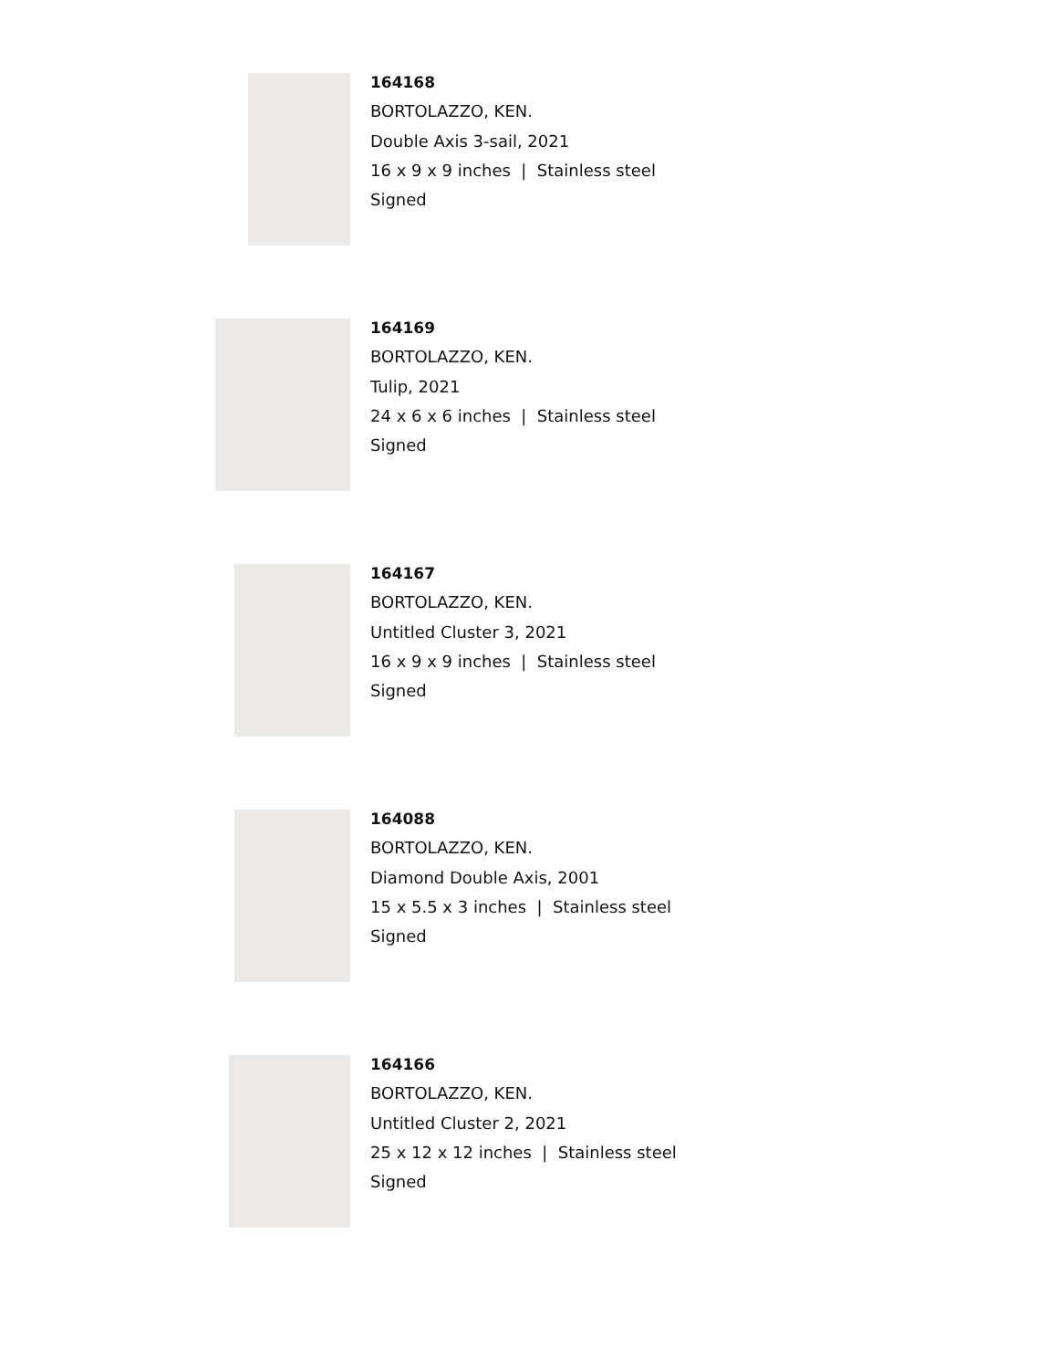164168
BORTOLAZZO, KEN.
Double Axis 3-sail, 2021
16 x 9 x 9 inches | Stainless steel
Signed
164169
BORTOLAZZO, KEN.
Tulip, 2021
24 x 6 x 6 inches | Stainless steel
Signed
164167
BORTOLAZZO, KEN.
Untitled Cluster 3, 2021
16 x 9 x 9 inches | Stainless steel
Signed
164088
BORTOLAZZO, KEN.
Diamond Double Axis, 2001
15 x 5.5 x 3 inches | Stainless steel
Signed
164166
BORTOLAZZO, KEN.
Untitled Cluster 2, 2021
25 x 12 x 12 inches | Stainless steel
Signed